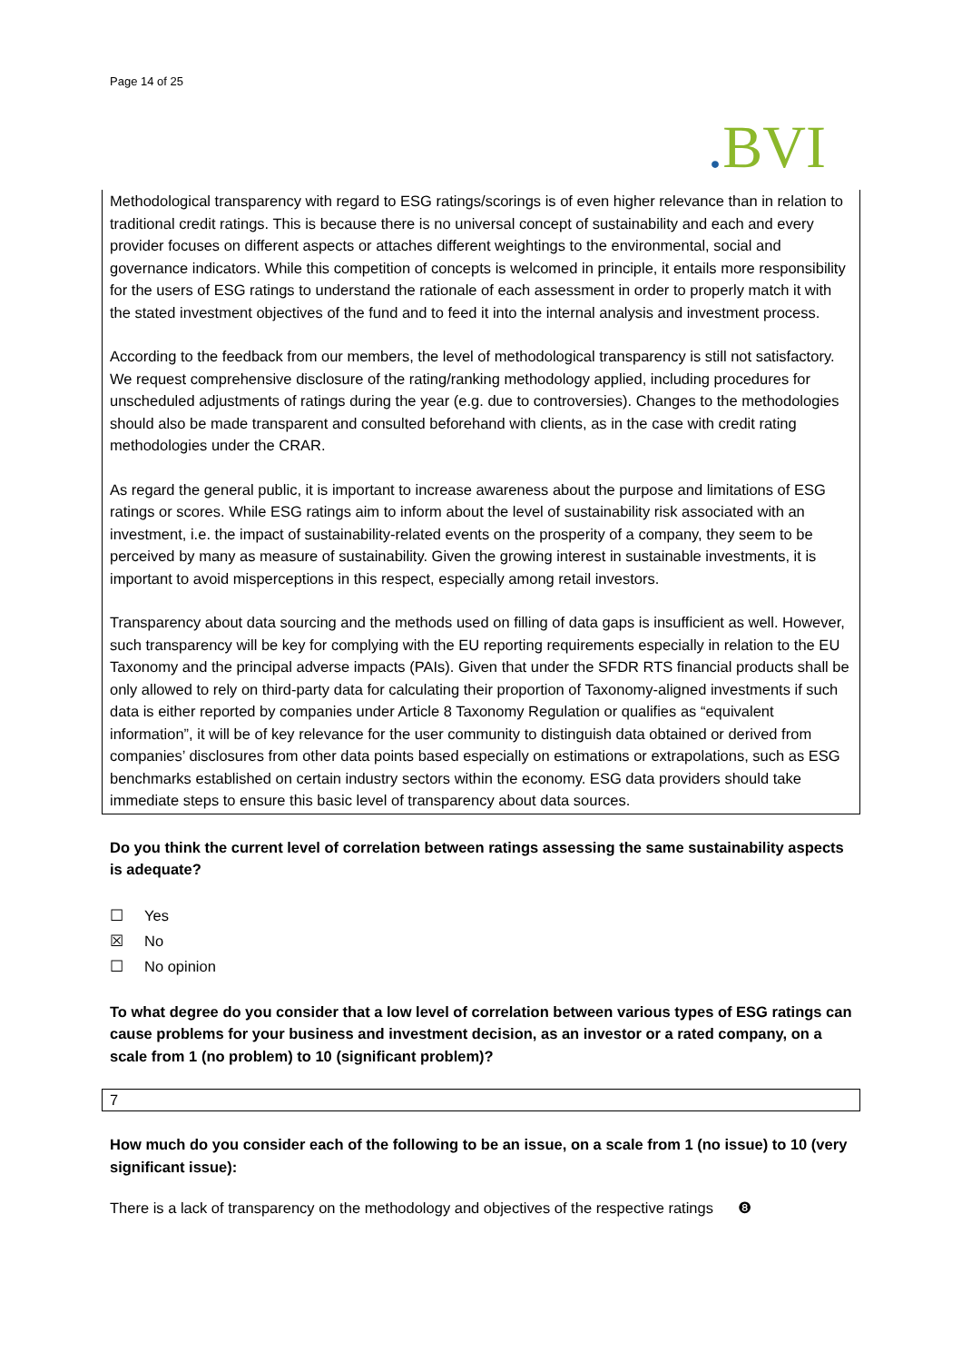Page 14 of 25
. BVI
Methodological transparency with regard to ESG ratings/scorings is of even higher relevance than in relation to traditional credit ratings. This is because there is no universal concept of sustainability and each and every provider focuses on different aspects or attaches different weightings to the environmental, social and governance indicators. While this competition of concepts is welcomed in principle, it entails more responsibility for the users of ESG ratings to understand the rationale of each assessment in order to properly match it with the stated investment objectives of the fund and to feed it into the internal analysis and investment process.
According to the feedback from our members, the level of methodological transparency is still not satisfactory. We request comprehensive disclosure of the rating/ranking methodology applied, including procedures for unscheduled adjustments of ratings during the year (e.g. due to controversies). Changes to the methodologies should also be made transparent and consulted beforehand with clients, as in the case with credit rating methodologies under the CRAR.
As regard the general public, it is important to increase awareness about the purpose and limitations of ESG ratings or scores. While ESG ratings aim to inform about the level of sustainability risk associated with an investment, i.e. the impact of sustainability-related events on the prosperity of a company, they seem to be perceived by many as measure of sustainability. Given the growing interest in sustainable investments, it is important to avoid misperceptions in this respect, especially among retail investors.
Transparency about data sourcing and the methods used on filling of data gaps is insufficient as well. However, such transparency will be key for complying with the EU reporting requirements especially in relation to the EU Taxonomy and the principal adverse impacts (PAIs). Given that under the SFDR RTS financial products shall be only allowed to rely on third-party data for calculating their proportion of Taxonomy-aligned investments if such data is either reported by companies under Article 8 Taxonomy Regulation or qualifies as “equivalent information”, it will be of key relevance for the user community to distinguish data obtained or derived from companies’ disclosures from other data points based especially on estimations or extrapolations, such as ESG benchmarks established on certain industry sectors within the economy. ESG data providers should take immediate steps to ensure this basic level of transparency about data sources.
Do you think the current level of correlation between ratings assessing the same sustainability aspects is adequate?
☐ Yes
☒ No
☐ No opinion
To what degree do you consider that a low level of correlation between various types of ESG ratings can cause problems for your business and investment decision, as an investor or a rated company, on a scale from 1 (no problem) to 10 (significant problem)?
7
How much do you consider each of the following to be an issue, on a scale from 1 (no issue) to 10 (very significant issue):
There is a lack of transparency on the methodology and objectives of the respective ratings ❽